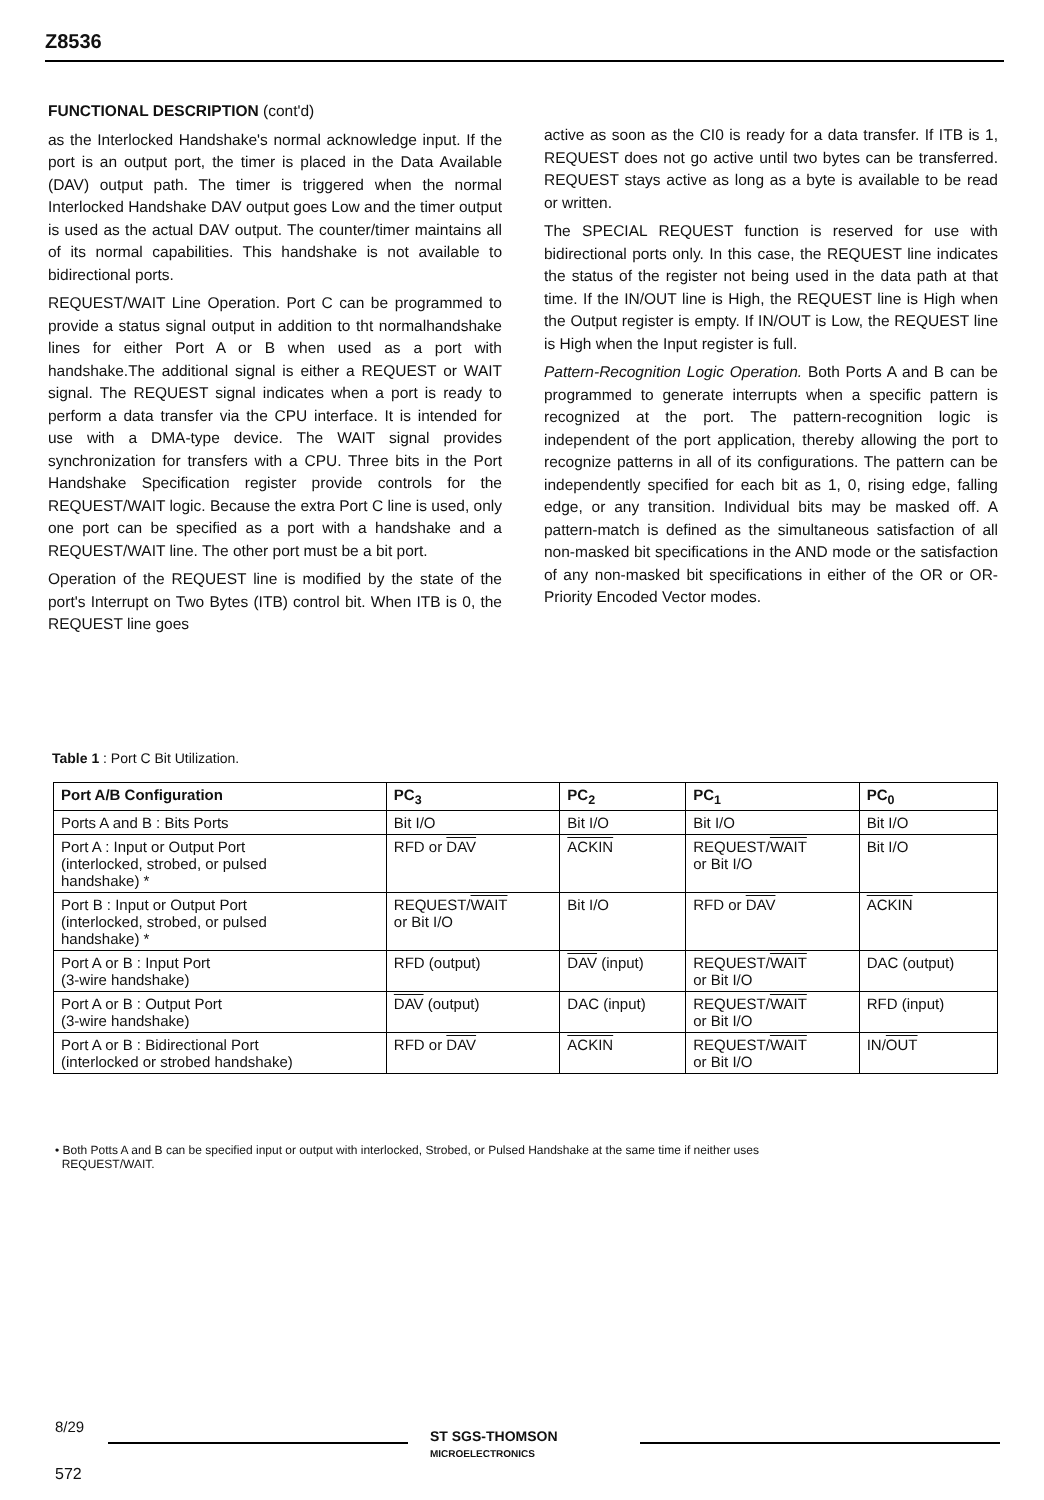Z8536
FUNCTIONAL DESCRIPTION (cont'd)
as the Interlocked Handshake's normal acknowledge input. If the port is an output port, the timer is placed in the Data Available (DAV) output path. The timer is triggered when the normal Interlocked Handshake DAV output goes Low and the timer output is used as the actual DAV output. The counter/timer maintains all of its normal capabilities. This handshake is not available to bidirectional ports.
REQUEST/WAIT Line Operation. Port C can be programmed to provide a status signal output in addition to tht normalhandshake lines for either Port A or B when used as a port with handshake.The additional signal is either a REQUEST or WAIT signal. The REQUEST signal indicates when a port is ready to perform a data transfer via the CPU interface. It is intended for use with a DMA-type device. The WAIT signal provides synchronization for transfers with a CPU. Three bits in the Port Handshake Specification register provide controls for the REQUEST/WAIT logic. Because the extra Port C line is used, only one port can be specified as a port with a handshake and a REQUEST/WAIT line. The other port must be a bit port.
Operation of the REQUEST line is modified by the state of the port's Interrupt on Two Bytes (ITB) control bit. When ITB is 0, the REQUEST line goes
active as soon as the CI0 is ready for a data transfer. If ITB is 1, REQUEST does not go active until two bytes can be transferred. REQUEST stays active as long as a byte is available to be read or written.
The SPECIAL REQUEST function is reserved for use with bidirectional ports only. In this case, the REQUEST line indicates the status of the register not being used in the data path at that time. If the IN/OUT line is High, the REQUEST line is High when the Output register is empty. If IN/OUT is Low, the REQUEST line is High when the Input register is full.
Pattern-Recognition Logic Operation. Both Ports A and B can be programmed to generate interrupts when a specific pattern is recognized at the port. The pattern-recognition logic is independent of the port application, thereby allowing the port to recognize patterns in all of its configurations. The pattern can be independently specified for each bit as 1, 0, rising edge, falling edge, or any transition. Individual bits may be masked off. A pattern-match is defined as the simultaneous satisfaction of all non-masked bit specifications in the AND mode or the satisfaction of any non-masked bit specifications in either of the OR or OR-Priority Encoded Vector modes.
Table 1 : Port C Bit Utilization.
| Port A/B Configuration | PC<sub>3</sub> | PC<sub>2</sub> | PC<sub>1</sub> | PC<sub>0</sub> |
| --- | --- | --- | --- | --- |
| Ports A and B : Bits Ports | Bit I/O | Bit I/O | Bit I/O | Bit I/O |
| Port A : Input or Output Port (interlocked, strobed, or pulsed handshake) * | RFD or DAV | ACKIN | REQUEST/ WAIT or Bit I/O | Bit I/O |
| Port B : Input or Output Port (interlocked, strobed, or pulsed handshake) * | REQUEST/ WAIT or Bit I/O | Bit I/O | RFD or DAV | ACKIN |
| Port A or B : Input Port (3-wire handshake) | RFD (output) | DAV (input) | REQUEST/ WAIT or Bit I/O | DAC (output) |
| Port A or B : Output Port (3-wire handshake) | DAV (output) | DAC (input) | REQUEST/ WAIT or Bit I/O | RFD (input) |
| Port A or B : Bidirectional Port (interlocked or strobed handshake) | RFD or DAV | ACKIN | REQUEST/ WAIT or Bit I/O | IN/ OUT |
• Both Potts A and B can be specified input or output with interlocked, Strobed, or Pulsed Handshake at the same time if neither uses
REQUEST/WAIT.
8/29
ST SGS-THOMSON
MICROELECTRONICS
572